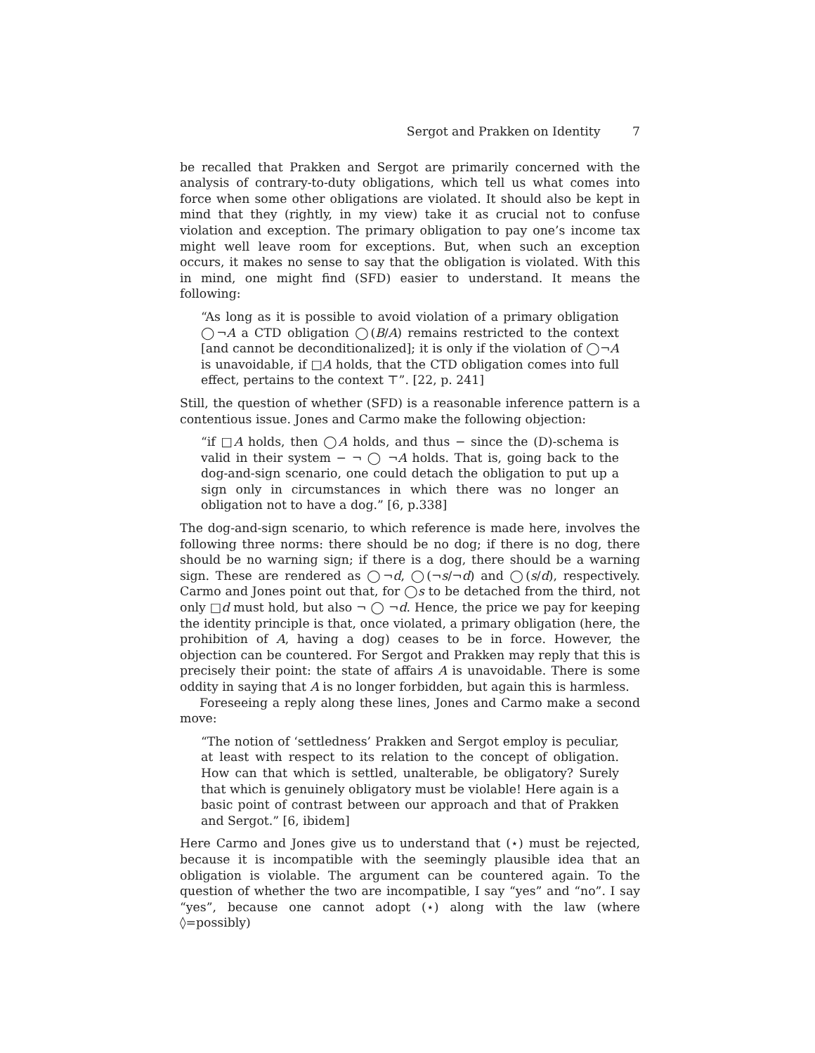Sergot and Prakken on Identity 7
be recalled that Prakken and Sergot are primarily concerned with the analysis of contrary-to-duty obligations, which tell us what comes into force when some other obligations are violated. It should also be kept in mind that they (rightly, in my view) take it as crucial not to confuse violation and exception. The primary obligation to pay one’s income tax might well leave room for exceptions. But, when such an exception occurs, it makes no sense to say that the obligation is violated. With this in mind, one might find (SFD) easier to understand. It means the following:
“As long as it is possible to avoid violation of a primary obligation ◯¬A a CTD obligation ◯(B/A) remains restricted to the context [and cannot be deconditionalized]; it is only if the violation of ◯¬A is unavoidable, if □A holds, that the CTD obligation comes into full effect, pertains to the context ⊤”. [22, p. 241]
Still, the question of whether (SFD) is a reasonable inference pattern is a contentious issue. Jones and Carmo make the following objection:
“if □A holds, then ◯A holds, and thus − since the (D)-schema is valid in their system − ¬ ◯ ¬A holds. That is, going back to the dog-and-sign scenario, one could detach the obligation to put up a sign only in circumstances in which there was no longer an obligation not to have a dog.” [6, p.338]
The dog-and-sign scenario, to which reference is made here, involves the following three norms: there should be no dog; if there is no dog, there should be no warning sign; if there is a dog, there should be a warning sign. These are rendered as ◯¬d, ◯(¬s/¬d) and ◯(s/d), respectively. Carmo and Jones point out that, for ◯s to be detached from the third, not only □d must hold, but also ¬ ◯ ¬d. Hence, the price we pay for keeping the identity principle is that, once violated, a primary obligation (here, the prohibition of A, having a dog) ceases to be in force. However, the objection can be countered. For Sergot and Prakken may reply that this is precisely their point: the state of affairs A is unavoidable. There is some oddity in saying that A is no longer forbidden, but again this is harmless.
Foreseeing a reply along these lines, Jones and Carmo make a second move:
“The notion of ‘settledness’ Prakken and Sergot employ is peculiar, at least with respect to its relation to the concept of obligation. How can that which is settled, unalterable, be obligatory? Surely that which is genuinely obligatory must be violable! Here again is a basic point of contrast between our approach and that of Prakken and Sergot.” [6, ibidem]
Here Carmo and Jones give us to understand that (⋆) must be rejected, because it is incompatible with the seemingly plausible idea that an obligation is violable. The argument can be countered again. To the question of whether the two are incompatible, I say “yes” and “no”. I say “yes”, because one cannot adopt (⋆) along with the law (where ◊=possibly)